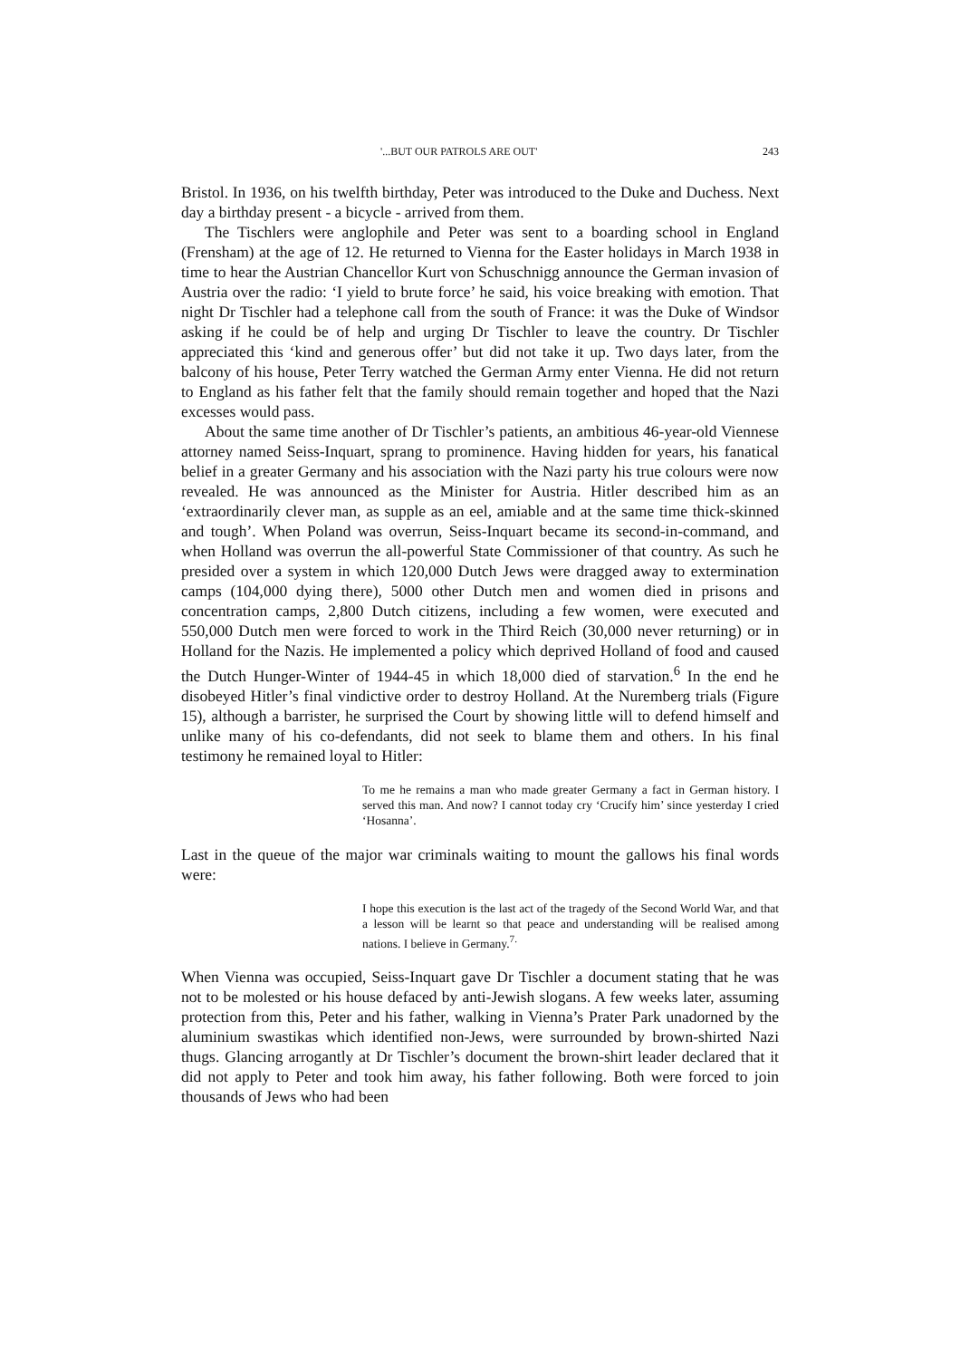'...BUT OUR PATROLS ARE OUT' 243
Bristol. In 1936, on his twelfth birthday, Peter was introduced to the Duke and Duchess. Next day a birthday present - a bicycle - arrived from them.
The Tischlers were anglophile and Peter was sent to a boarding school in England (Frensham) at the age of 12. He returned to Vienna for the Easter holidays in March 1938 in time to hear the Austrian Chancellor Kurt von Schuschnigg announce the German invasion of Austria over the radio: ‘I yield to brute force’ he said, his voice breaking with emotion. That night Dr Tischler had a telephone call from the south of France: it was the Duke of Windsor asking if he could be of help and urging Dr Tischler to leave the country. Dr Tischler appreciated this ‘kind and generous offer’ but did not take it up. Two days later, from the balcony of his house, Peter Terry watched the German Army enter Vienna. He did not return to England as his father felt that the family should remain together and hoped that the Nazi excesses would pass.
About the same time another of Dr Tischler’s patients, an ambitious 46-year-old Viennese attorney named Seiss-Inquart, sprang to prominence. Having hidden for years, his fanatical belief in a greater Germany and his association with the Nazi party his true colours were now revealed. He was announced as the Minister for Austria. Hitler described him as an ‘extraordinarily clever man, as supple as an eel, amiable and at the same time thick-skinned and tough’. When Poland was overrun, Seiss-Inquart became its second-in-command, and when Holland was overrun the all-powerful State Commissioner of that country. As such he presided over a system in which 120,000 Dutch Jews were dragged away to extermination camps (104,000 dying there), 5000 other Dutch men and women died in prisons and concentration camps, 2,800 Dutch citizens, including a few women, were executed and 550,000 Dutch men were forced to work in the Third Reich (30,000 never returning) or in Holland for the Nazis. He implemented a policy which deprived Holland of food and caused the Dutch Hunger-Winter of 1944-45 in which 18,000 died of starvation.<sup>6</sup> In the end he disobeyed Hitler’s final vindictive order to destroy Holland. At the Nuremberg trials (Figure 15), although a barrister, he surprised the Court by showing little will to defend himself and unlike many of his co-defendants, did not seek to blame them and others. In his final testimony he remained loyal to Hitler:
To me he remains a man who made greater Germany a fact in German history. I served this man. And now? I cannot today cry ‘Crucify him’ since yesterday I cried ‘Hosanna’.
Last in the queue of the major war criminals waiting to mount the gallows his final words were:
I hope this execution is the last act of the tragedy of the Second World War, and that a lesson will be learnt so that peace and understanding will be realised among nations. I believe in Germany.<sup>7.</sup>
When Vienna was occupied, Seiss-Inquart gave Dr Tischler a document stating that he was not to be molested or his house defaced by anti-Jewish slogans. A few weeks later, assuming protection from this, Peter and his father, walking in Vienna’s Prater Park unadorned by the aluminium swastikas which identified non-Jews, were surrounded by brown-shirted Nazi thugs. Glancing arrogantly at Dr Tischler’s document the brown-shirt leader declared that it did not apply to Peter and took him away, his father following. Both were forced to join thousands of Jews who had been